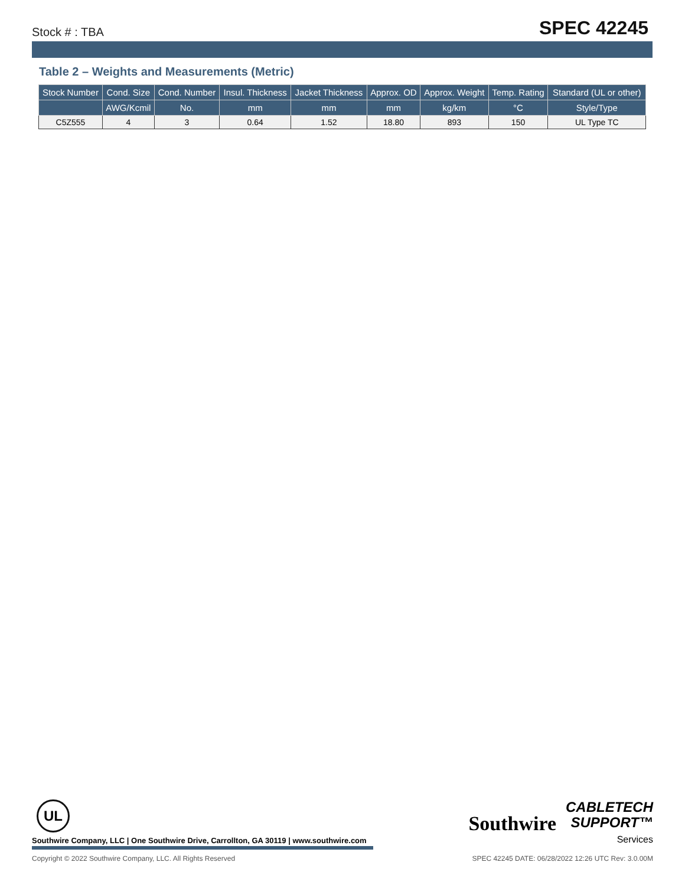Stock # : TBA SPEC 42245
Table 2 – Weights and Measurements (Metric)
| Stock Number | Cond. Size | Cond. Number | Insul. Thickness | Jacket Thickness | Approx. OD | Approx. Weight | Temp. Rating | Standard (UL or other) |
| --- | --- | --- | --- | --- | --- | --- | --- | --- |
| | AWG/Kcmil | No. | mm | mm | mm | kg/km | °C | Style/Type |
| C5Z555 | 4 | 3 | 0.64 | 1.52 | 18.80 | 893 | 150 | UL Type TC |
UL
Southwire Company, LLC | One Southwire Drive, Carrollton, GA 30119 | www.southwire.com
Copyright © 2022 Southwire Company, LLC. All Rights Reserved SPEC 42245 DATE: 06/28/2022 12:26 UTC Rev: 3.0.00M
Southwire CABLETECH
SUPPORT™
Services